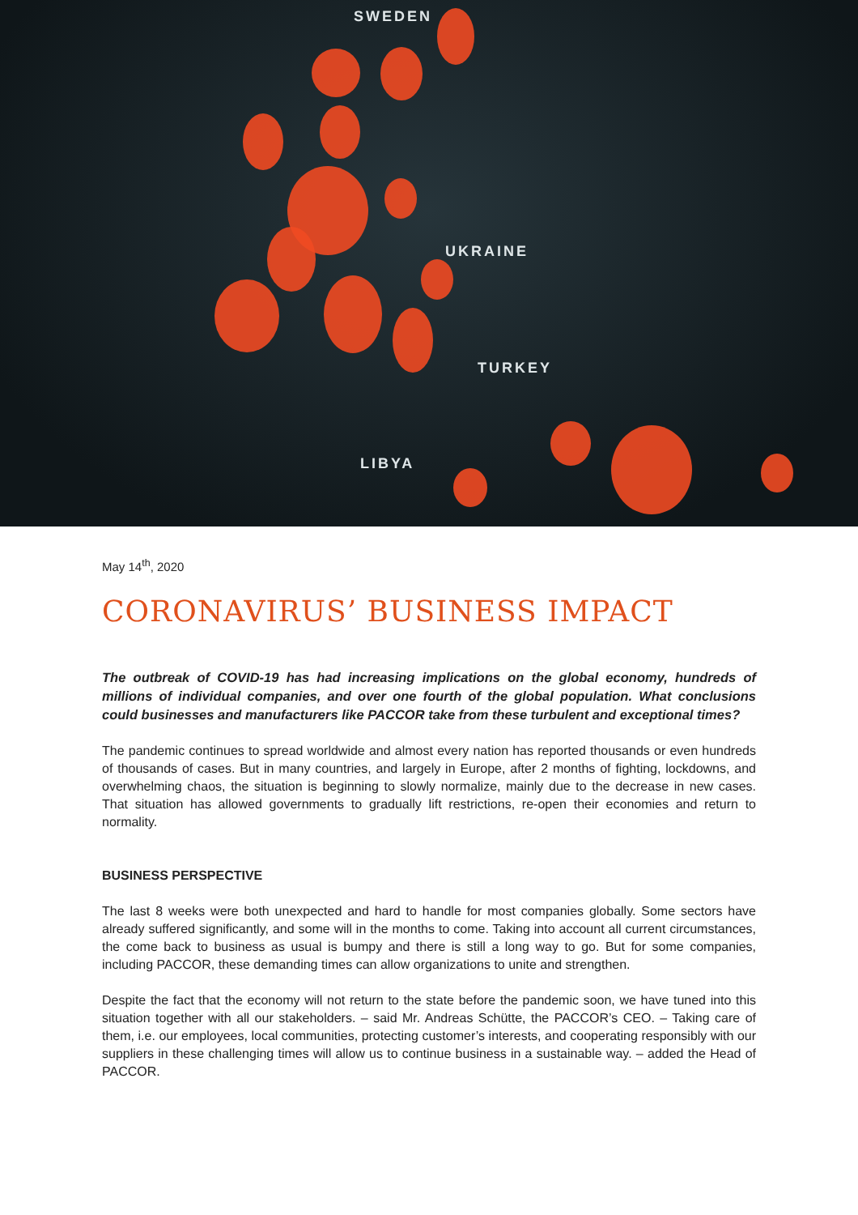SWEDEN
UKRAINE
TURKEY
LIBYA
May 14<sup>th</sup>, 2020
CORONAVIRUS’ BUSINESS IMPACT
The outbreak of COVID-19 has had increasing implications on the global economy, hundreds of millions of individual companies, and over one fourth of the global population. What conclusions could businesses and manufacturers like PACCOR take from these turbulent and exceptional times?
The pandemic continues to spread worldwide and almost every nation has reported thousands or even hundreds of thousands of cases. But in many countries, and largely in Europe, after 2 months of fighting, lockdowns, and overwhelming chaos, the situation is beginning to slowly normalize, mainly due to the decrease in new cases. That situation has allowed governments to gradually lift restrictions, re-open their economies and return to normality.
BUSINESS PERSPECTIVE
The last 8 weeks were both unexpected and hard to handle for most companies globally. Some sectors have already suffered significantly, and some will in the months to come. Taking into account all current circumstances, the come back to business as usual is bumpy and there is still a long way to go. But for some companies, including PACCOR, these demanding times can allow organizations to unite and strengthen.
Despite the fact that the economy will not return to the state before the pandemic soon, we have tuned into this situation together with all our stakeholders. – said Mr. Andreas Schütte, the PACCOR’s CEO. – Taking care of them, i.e. our employees, local communities, protecting customer’s interests, and cooperating responsibly with our suppliers in these challenging times will allow us to continue business in a sustainable way. – added the Head of PACCOR.